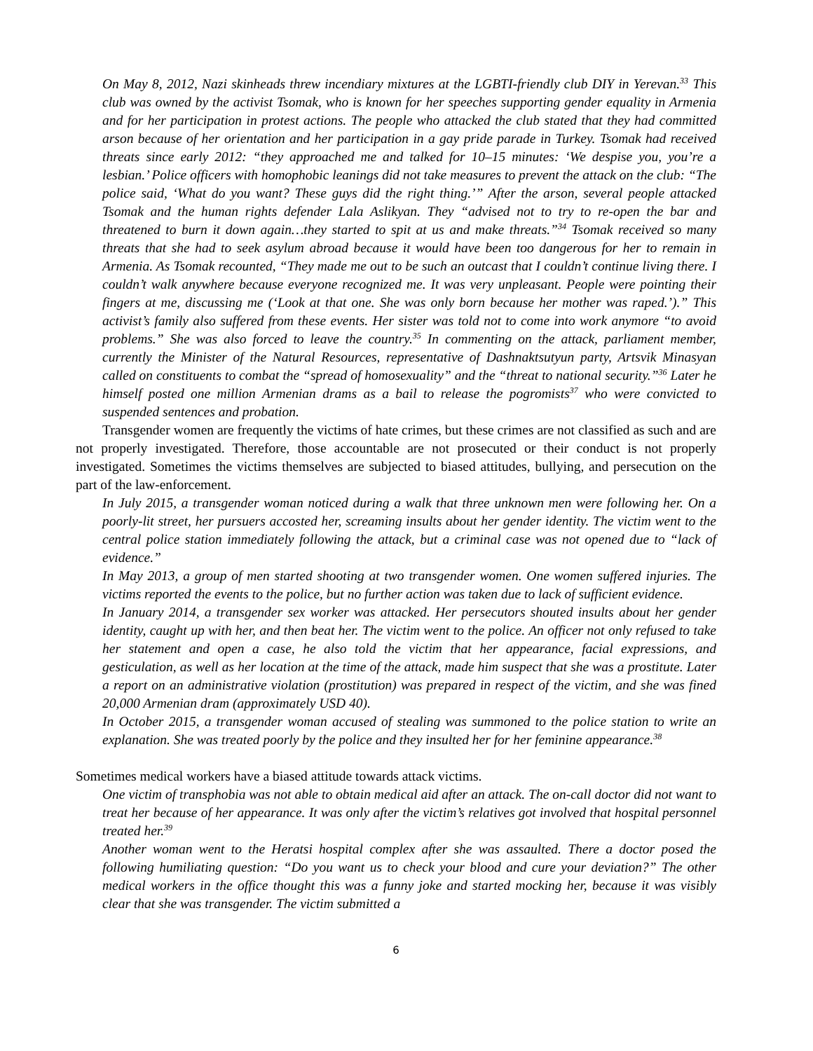On May 8, 2012, Nazi skinheads threw incendiary mixtures at the LGBTI-friendly club DIY in Yerevan.<sup>33</sup> This club was owned by the activist Tsomak, who is known for her speeches supporting gender equality in Armenia and for her participation in protest actions. The people who attacked the club stated that they had committed arson because of her orientation and her participation in a gay pride parade in Turkey. Tsomak had received threats since early 2012: “they approached me and talked for 10–15 minutes: ‘We despise you, you’re a lesbian.’ Police officers with homophobic leanings did not take measures to prevent the attack on the club: “The police said, ‘What do you want? These guys did the right thing.’” After the arson, several people attacked Tsomak and the human rights defender Lala Aslikyan. They “advised not to try to re-open the bar and threatened to burn it down again…they started to spit at us and make threats.”<sup>34</sup> Tsomak received so many threats that she had to seek asylum abroad because it would have been too dangerous for her to remain in Armenia. As Tsomak recounted, “They made me out to be such an outcast that I couldn’t continue living there. I couldn’t walk anywhere because everyone recognized me. It was very unpleasant. People were pointing their fingers at me, discussing me (‘Look at that one. She was only born because her mother was raped.’).” This activist’s family also suffered from these events. Her sister was told not to come into work anymore “to avoid problems.” She was also forced to leave the country.<sup>35</sup> In commenting on the attack, parliament member, currently the Minister of the Natural Resources, representative of Dashnaktsutyun party, Artsvik Minasyan called on constituents to combat the “spread of homosexuality” and the “threat to national security.”<sup>36</sup> Later he himself posted one million Armenian drams as a bail to release the pogromists<sup>37</sup> who were convicted to suspended sentences and probation.
Transgender women are frequently the victims of hate crimes, but these crimes are not classified as such and are not properly investigated. Therefore, those accountable are not prosecuted or their conduct is not properly investigated. Sometimes the victims themselves are subjected to biased attitudes, bullying, and persecution on the part of the law-enforcement.
In July 2015, a transgender woman noticed during a walk that three unknown men were following her. On a poorly-lit street, her pursuers accosted her, screaming insults about her gender identity. The victim went to the central police station immediately following the attack, but a criminal case was not opened due to “lack of evidence.”
In May 2013, a group of men started shooting at two transgender women. One women suffered injuries. The victims reported the events to the police, but no further action was taken due to lack of sufficient evidence.
In January 2014, a transgender sex worker was attacked. Her persecutors shouted insults about her gender identity, caught up with her, and then beat her. The victim went to the police. An officer not only refused to take her statement and open a case, he also told the victim that her appearance, facial expressions, and gesticulation, as well as her location at the time of the attack, made him suspect that she was a prostitute. Later a report on an administrative violation (prostitution) was prepared in respect of the victim, and she was fined 20,000 Armenian dram (approximately USD 40).
In October 2015, a transgender woman accused of stealing was summoned to the police station to write an explanation. She was treated poorly by the police and they insulted her for her feminine appearance.<sup>38</sup>
Sometimes medical workers have a biased attitude towards attack victims.
One victim of transphobia was not able to obtain medical aid after an attack. The on-call doctor did not want to treat her because of her appearance. It was only after the victim’s relatives got involved that hospital personnel treated her.<sup>39</sup>
Another woman went to the Heratsi hospital complex after she was assaulted. There a doctor posed the following humiliating question: “Do you want us to check your blood and cure your deviation?” The other medical workers in the office thought this was a funny joke and started mocking her, because it was visibly clear that she was transgender. The victim submitted a
6